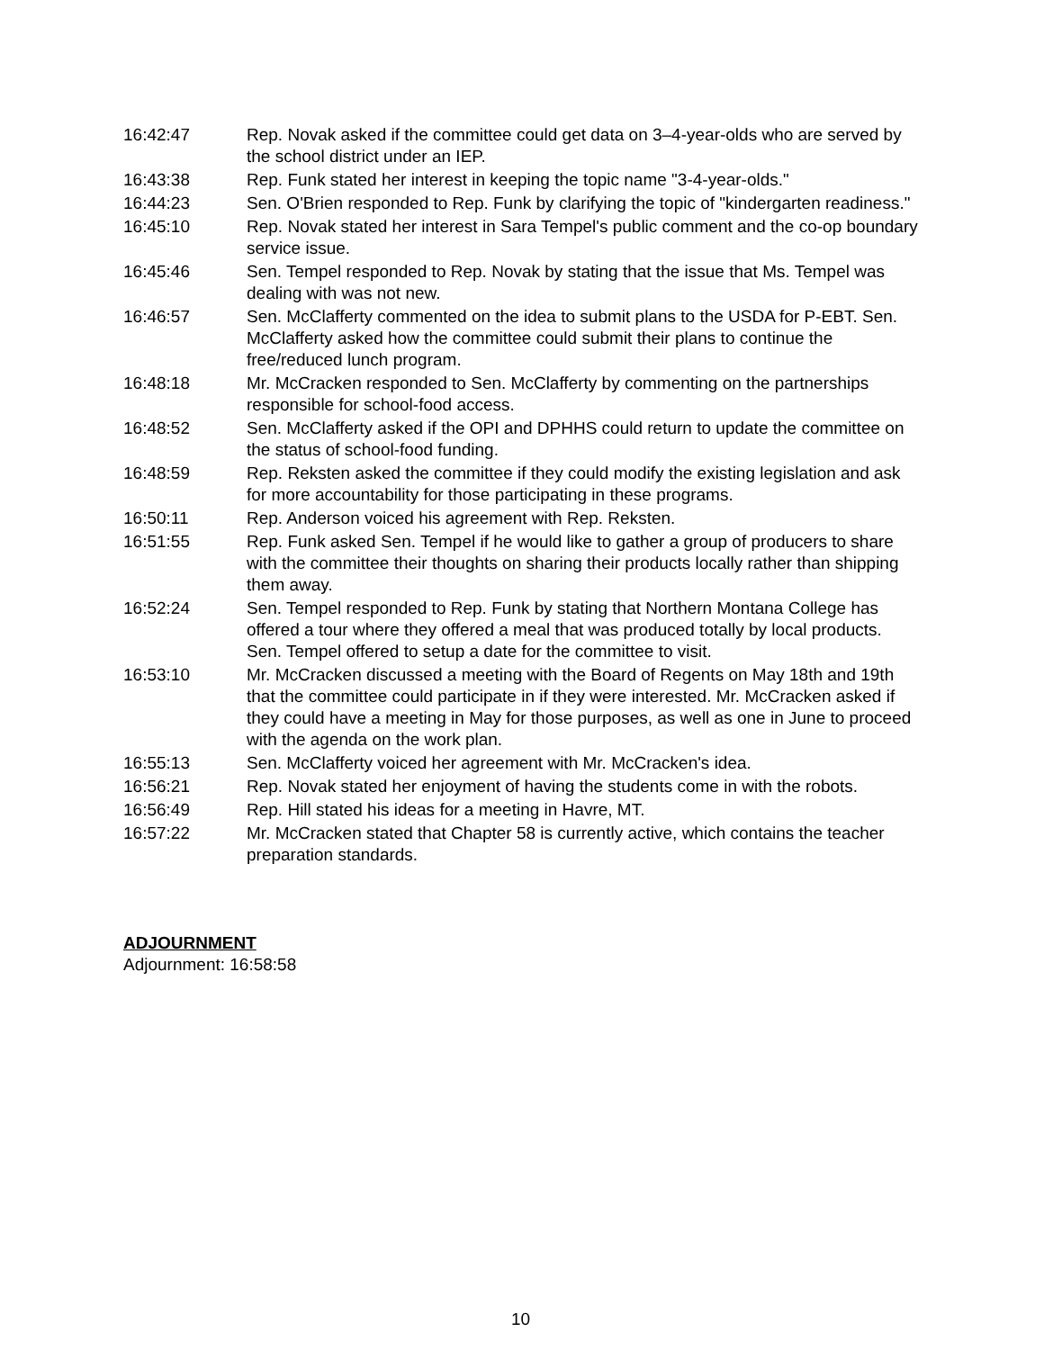| 16:42:47 | Rep. Novak asked if the committee could get data on 3–4-year-olds who are served by the school district under an IEP. |
| 16:43:38 | Rep. Funk stated her interest in keeping the topic name "3-4-year-olds." |
| 16:44:23 | Sen. O'Brien responded to Rep. Funk by clarifying the topic of "kindergarten readiness." |
| 16:45:10 | Rep. Novak stated her interest in Sara Tempel's public comment and the co-op boundary service issue. |
| 16:45:46 | Sen. Tempel responded to Rep. Novak by stating that the issue that Ms. Tempel was dealing with was not new. |
| 16:46:57 | Sen. McClafferty commented on the idea to submit plans to the USDA for P-EBT. Sen. McClafferty asked how the committee could submit their plans to continue the free/reduced lunch program. |
| 16:48:18 | Mr. McCracken responded to Sen. McClafferty by commenting on the partnerships responsible for school-food access. |
| 16:48:52 | Sen. McClafferty asked if the OPI and DPHHS could return to update the committee on the status of school-food funding. |
| 16:48:59 | Rep. Reksten asked the committee if they could modify the existing legislation and ask for more accountability for those participating in these programs. |
| 16:50:11 | Rep. Anderson voiced his agreement with Rep. Reksten. |
| 16:51:55 | Rep. Funk asked Sen. Tempel if he would like to gather a group of producers to share with the committee their thoughts on sharing their products locally rather than shipping them away. |
| 16:52:24 | Sen. Tempel responded to Rep. Funk by stating that Northern Montana College has offered a tour where they offered a meal that was produced totally by local products. Sen. Tempel offered to setup a date for the committee to visit. |
| 16:53:10 | Mr. McCracken discussed a meeting with the Board of Regents on May 18th and 19th that the committee could participate in if they were interested. Mr. McCracken asked if they could have a meeting in May for those purposes, as well as one in June to proceed with the agenda on the work plan. |
| 16:55:13 | Sen. McClafferty voiced her agreement with Mr. McCracken's idea. |
| 16:56:21 | Rep. Novak stated her enjoyment of having the students come in with the robots. |
| 16:56:49 | Rep. Hill stated his ideas for a meeting in Havre, MT. |
| 16:57:22 | Mr. McCracken stated that Chapter 58 is currently active, which contains the teacher preparation standards. |
ADJOURNMENT
Adjournment: 16:58:58
10